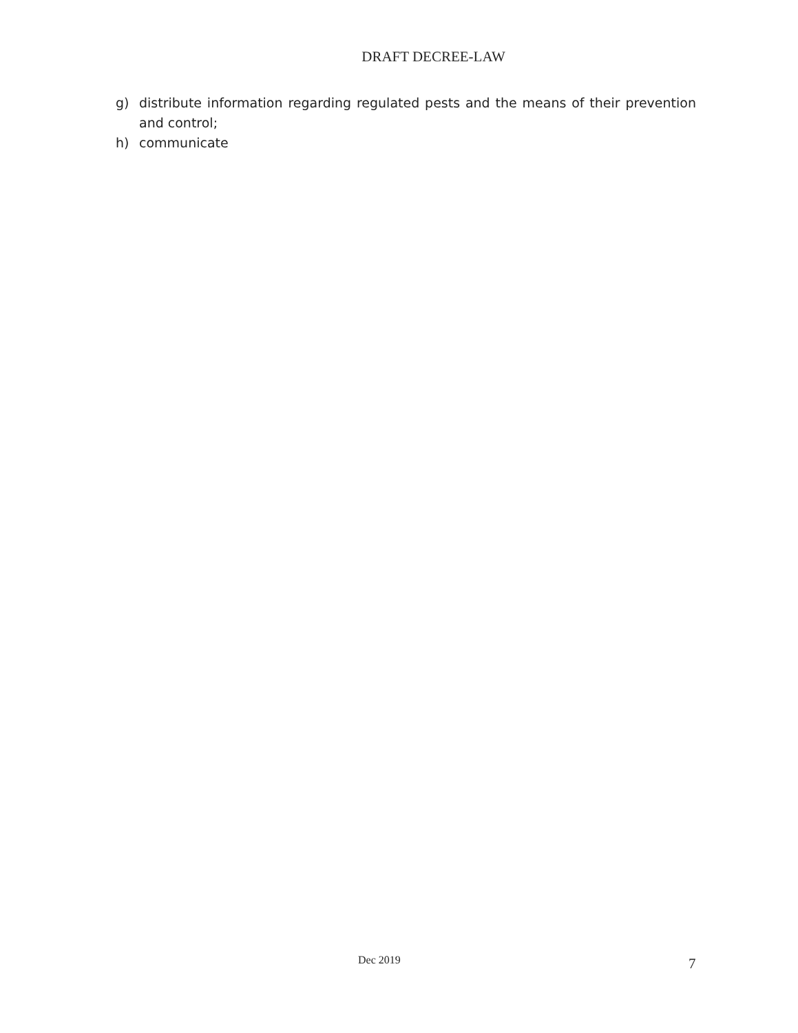DRAFT DECREE-LAW
g) distribute information regarding regulated pests and the means of their prevention and control;
h) communicate
Dec 2019 7